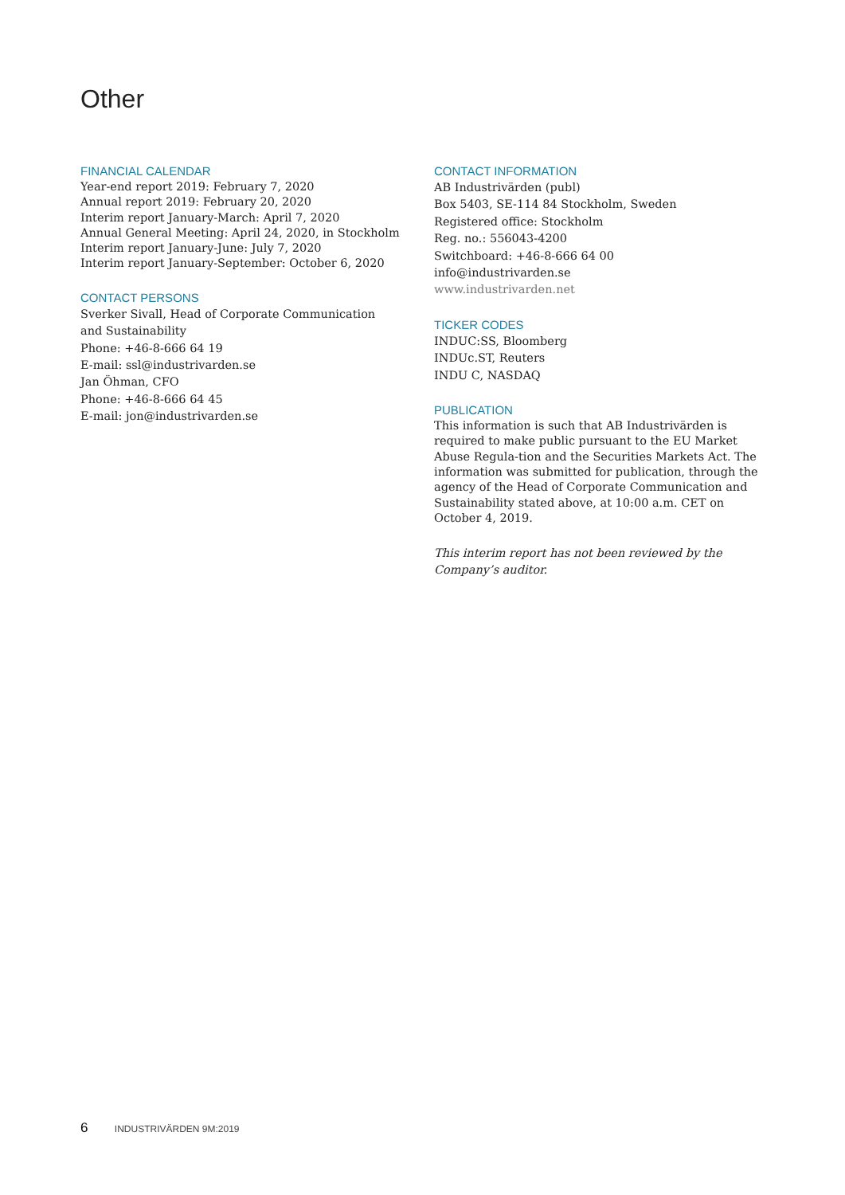Other
FINANCIAL CALENDAR
Year-end report 2019: February 7, 2020
Annual report 2019: February 20, 2020
Interim report January-March: April 7, 2020
Annual General Meeting: April 24, 2020, in Stockholm
Interim report January-June: July 7, 2020
Interim report January-September: October 6, 2020
CONTACT PERSONS
Sverker Sivall, Head of Corporate Communication
and Sustainability
Phone: +46-8-666 64 19
E-mail: ssl@industrivarden.se
Jan Öhman, CFO
Phone: +46-8-666 64 45
E-mail: jon@industrivarden.se
CONTACT INFORMATION
AB Industrivärden (publ)
Box 5403, SE-114 84 Stockholm, Sweden
Registered office: Stockholm
Reg. no.: 556043-4200
Switchboard: +46-8-666 64 00
info@industrivarden.se
www.industrivarden.net
TICKER CODES
INDUC:SS, Bloomberg
INDUc.ST, Reuters
INDU C, NASDAQ
PUBLICATION
This information is such that AB Industrivärden is required to make public pursuant to the EU Market Abuse Regula-tion and the Securities Markets Act. The information was submitted for publication, through the agency of the Head of Corporate Communication and Sustainability stated above, at 10:00 a.m. CET on October 4, 2019.
This interim report has not been reviewed by the Company’s auditor.
6 INDUSTRIVÄRDEN 9M:2019